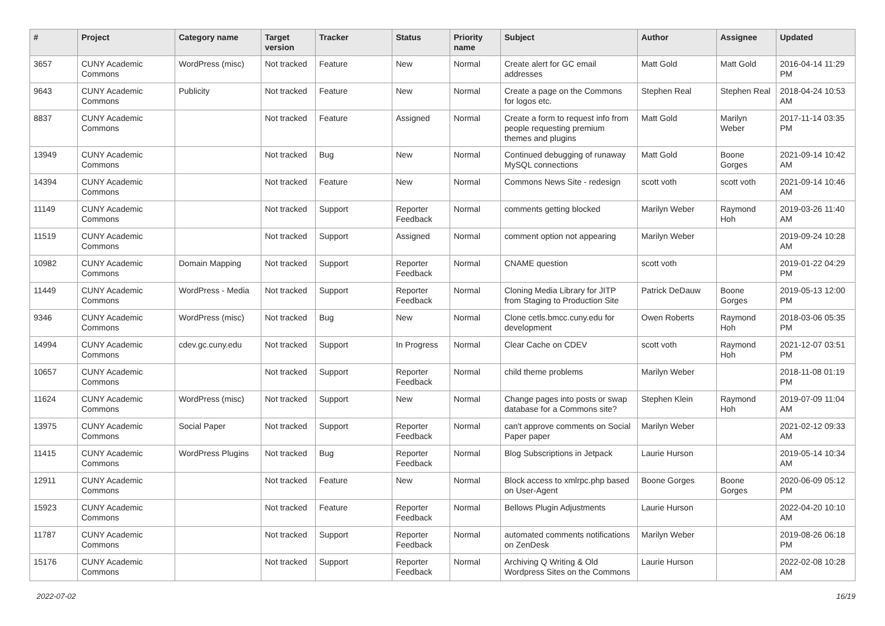| # | Project | Category name | Target version | Tracker | Status | Priority name | Subject | Author | Assignee | Updated |
| --- | --- | --- | --- | --- | --- | --- | --- | --- | --- | --- |
| 3657 | CUNY Academic Commons | WordPress (misc) | Not tracked | Feature | New | Normal | Create alert for GC email addresses | Matt Gold | Matt Gold | 2016-04-14 11:29 PM |
| 9643 | CUNY Academic Commons | Publicity | Not tracked | Feature | New | Normal | Create a page on the Commons for logos etc. | Stephen Real | Stephen Real | 2018-04-24 10:53 AM |
| 8837 | CUNY Academic Commons | | Not tracked | Feature | Assigned | Normal | Create a form to request info from people requesting premium themes and plugins | Matt Gold | Marilyn Weber | 2017-11-14 03:35 PM |
| 13949 | CUNY Academic Commons | | Not tracked | Bug | New | Normal | Continued debugging of runaway MySQL connections | Matt Gold | Boone Gorges | 2021-09-14 10:42 AM |
| 14394 | CUNY Academic Commons | | Not tracked | Feature | New | Normal | Commons News Site - redesign | scott voth | scott voth | 2021-09-14 10:46 AM |
| 11149 | CUNY Academic Commons | | Not tracked | Support | Reporter Feedback | Normal | comments getting blocked | Marilyn Weber | Raymond Hoh | 2019-03-26 11:40 AM |
| 11519 | CUNY Academic Commons | | Not tracked | Support | Assigned | Normal | comment option not appearing | Marilyn Weber | | 2019-09-24 10:28 AM |
| 10982 | CUNY Academic Commons | Domain Mapping | Not tracked | Support | Reporter Feedback | Normal | CNAME question | scott voth | | 2019-01-22 04:29 PM |
| 11449 | CUNY Academic Commons | WordPress - Media | Not tracked | Support | Reporter Feedback | Normal | Cloning Media Library for JITP from Staging to Production Site | Patrick DeDauw | Boone Gorges | 2019-05-13 12:00 PM |
| 9346 | CUNY Academic Commons | WordPress (misc) | Not tracked | Bug | New | Normal | Clone cetls.bmcc.cuny.edu for development | Owen Roberts | Raymond Hoh | 2018-03-06 05:35 PM |
| 14994 | CUNY Academic Commons | cdev.gc.cuny.edu | Not tracked | Support | In Progress | Normal | Clear Cache on CDEV | scott voth | Raymond Hoh | 2021-12-07 03:51 PM |
| 10657 | CUNY Academic Commons | | Not tracked | Support | Reporter Feedback | Normal | child theme problems | Marilyn Weber | | 2018-11-08 01:19 PM |
| 11624 | CUNY Academic Commons | WordPress (misc) | Not tracked | Support | New | Normal | Change pages into posts or swap database for a Commons site? | Stephen Klein | Raymond Hoh | 2019-07-09 11:04 AM |
| 13975 | CUNY Academic Commons | Social Paper | Not tracked | Support | Reporter Feedback | Normal | can't approve comments on Social Paper paper | Marilyn Weber | | 2021-02-12 09:33 AM |
| 11415 | CUNY Academic Commons | WordPress Plugins | Not tracked | Bug | Reporter Feedback | Normal | Blog Subscriptions in Jetpack | Laurie Hurson | | 2019-05-14 10:34 AM |
| 12911 | CUNY Academic Commons | | Not tracked | Feature | New | Normal | Block access to xmlrpc.php based on User-Agent | Boone Gorges | Boone Gorges | 2020-06-09 05:12 PM |
| 15923 | CUNY Academic Commons | | Not tracked | Feature | Reporter Feedback | Normal | Bellows Plugin Adjustments | Laurie Hurson | | 2022-04-20 10:10 AM |
| 11787 | CUNY Academic Commons | | Not tracked | Support | Reporter Feedback | Normal | automated comments notifications on ZenDesk | Marilyn Weber | | 2019-08-26 06:18 PM |
| 15176 | CUNY Academic Commons | | Not tracked | Support | Reporter Feedback | Normal | Archiving Q Writing & Old Wordpress Sites on the Commons | Laurie Hurson | | 2022-02-08 10:28 AM |
2022-07-02 16/19